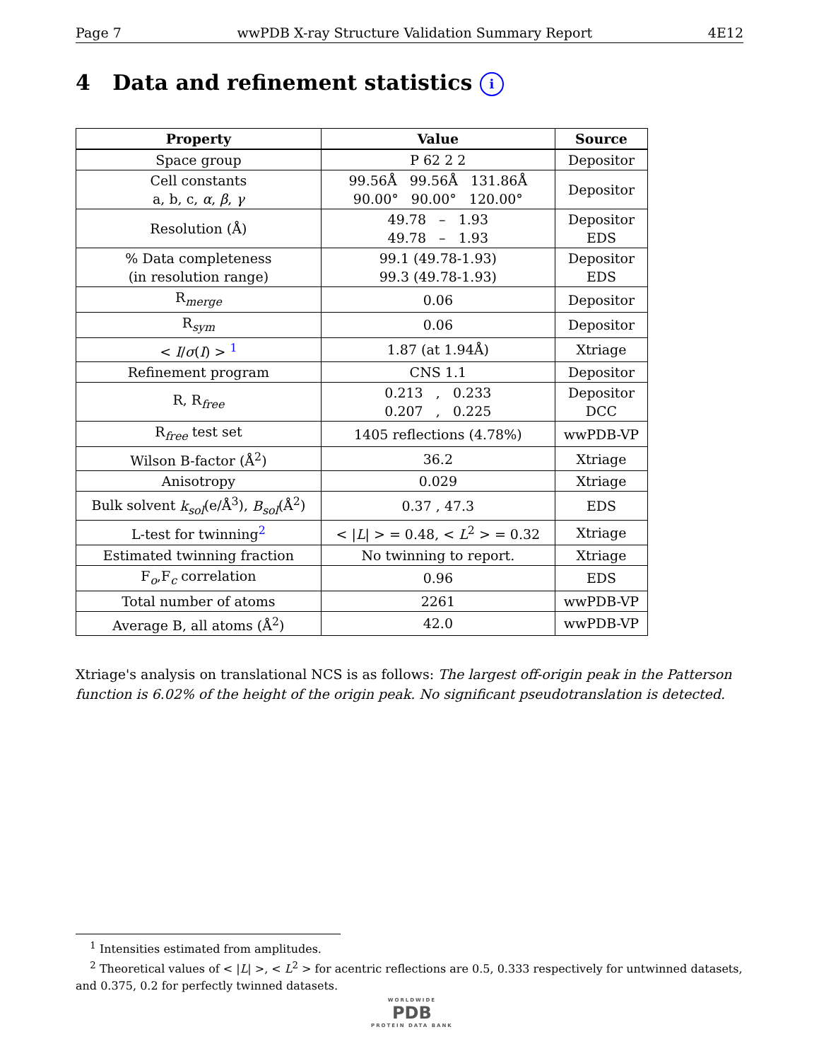Page 7 wwPDB X-ray Structure Validation Summary Report 4E12
4 Data and refinement statistics i
| Property | Value | Source |
| --- | --- | --- |
| Space group | P 62 2 2 | Depositor |
| Cell constants a, b, c, α , β , γ | 99.56Å 99.56Å 131.86Å 90.00° 90.00° 120.00° | Depositor |
| Resolution (Å) | 49.78 – 1.93 49.78 – 1.93 | Depositor EDS |
| % Data completeness (in resolution range) | 99.1 (49.78-1.93) 99.3 (49.78-1.93) | Depositor EDS |
| R<sub>merge</sub> | 0.06 | Depositor |
| R<sub>sym</sub> | 0.06 | Depositor |
| < I / σ ( I ) > <sup>1</sup> | 1.87 (at 1.94Å) | Xtriage |
| Refinement program | CNS 1.1 | Depositor |
| R, R<sub>free</sub> | 0.213 , 0.233 0.207 , 0.225 | Depositor DCC |
| R<sub>free</sub> test set | 1405 reflections (4.78%) | wwPDB-VP |
| Wilson B-factor (Å<sup>2</sup>) | 36.2 | Xtriage |
| Anisotropy | 0.029 | Xtriage |
| Bulk solvent k<sub>sol</sub> (e/Å<sup>3</sup>), B<sub>sol</sub> (Å<sup>2</sup>) | 0.37 , 47.3 | EDS |
| L-test for twinning<sup>2</sup> | < / L / > = 0.48, < L<sup>2</sup> > = 0.32 | Xtriage |
| Estimated twinning fraction | No twinning to report. | Xtriage |
| F<sub>o</sub>,F<sub>c</sub> correlation | 0.96 | EDS |
| Total number of atoms | 2261 | wwPDB-VP |
| Average B, all atoms (Å<sup>2</sup>) | 42.0 | wwPDB-VP |
Xtriage's analysis on translational NCS is as follows: The largest off-origin peak in the Patterson function is 6.02% of the height of the origin peak. No significant pseudotranslation is detected.
<sup>1</sup> Intensities estimated from amplitudes.
<sup>2</sup> Theoretical values of < |L| >, < L<sup>2</sup> > for acentric reflections are 0.5, 0.333 respectively for untwinned datasets, and 0.375, 0.2 for perfectly twinned datasets.
WORLDWIDE
PDB
PROTEIN DATA BANK